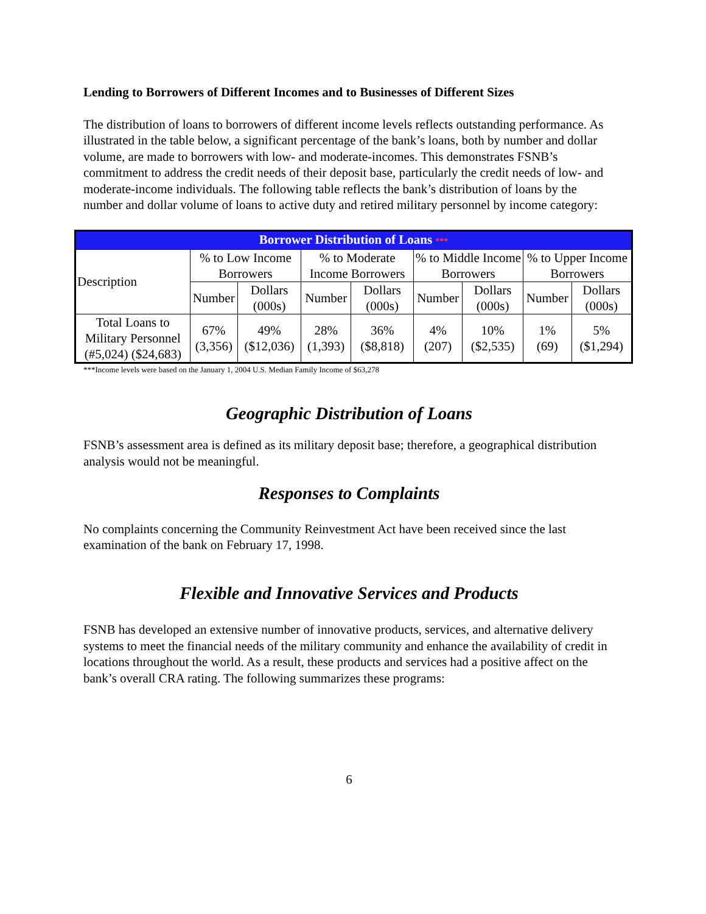Lending to Borrowers of Different Incomes and to Businesses of Different Sizes
The distribution of loans to borrowers of different income levels reflects outstanding performance. As illustrated in the table below, a significant percentage of the bank’s loans, both by number and dollar volume, are made to borrowers with low- and moderate-incomes. This demonstrates FSNB’s commitment to address the credit needs of their deposit base, particularly the credit needs of low- and moderate-income individuals. The following table reflects the bank’s distribution of loans by the number and dollar volume of loans to active duty and retired military personnel by income category:
| Borrower Distribution of Loans *** | | | | | | | | |
| --- | --- | --- | --- | --- | --- | --- | --- | --- |
| Description | % to Low Income Borrowers | | % to Moderate Income Borrowers | | % to Middle Income Borrowers | | % to Upper Income Borrowers | |
| | Number | Dollars (000s) | Number | Dollars (000s) | Number | Dollars (000s) | Number | Dollars (000s) |
| Total Loans to Military Personnel (#5,024) ($24,683) | 67% (3,356) | 49% ($12,036) | 28% (1,393) | 36% ($8,818) | 4% (207) | 10% ($2,535) | 1% (69) | 5% ($1,294) |
***Income levels were based on the January 1, 2004 U.S. Median Family Income of $63,278
Geographic Distribution of Loans
FSNB’s assessment area is defined as its military deposit base; therefore, a geographical distribution analysis would not be meaningful.
Responses to Complaints
No complaints concerning the Community Reinvestment Act have been received since the last examination of the bank on February 17, 1998.
Flexible and Innovative Services and Products
FSNB has developed an extensive number of innovative products, services, and alternative delivery systems to meet the financial needs of the military community and enhance the availability of credit in locations throughout the world. As a result, these products and services had a positive affect on the bank’s overall CRA rating. The following summarizes these programs:
6